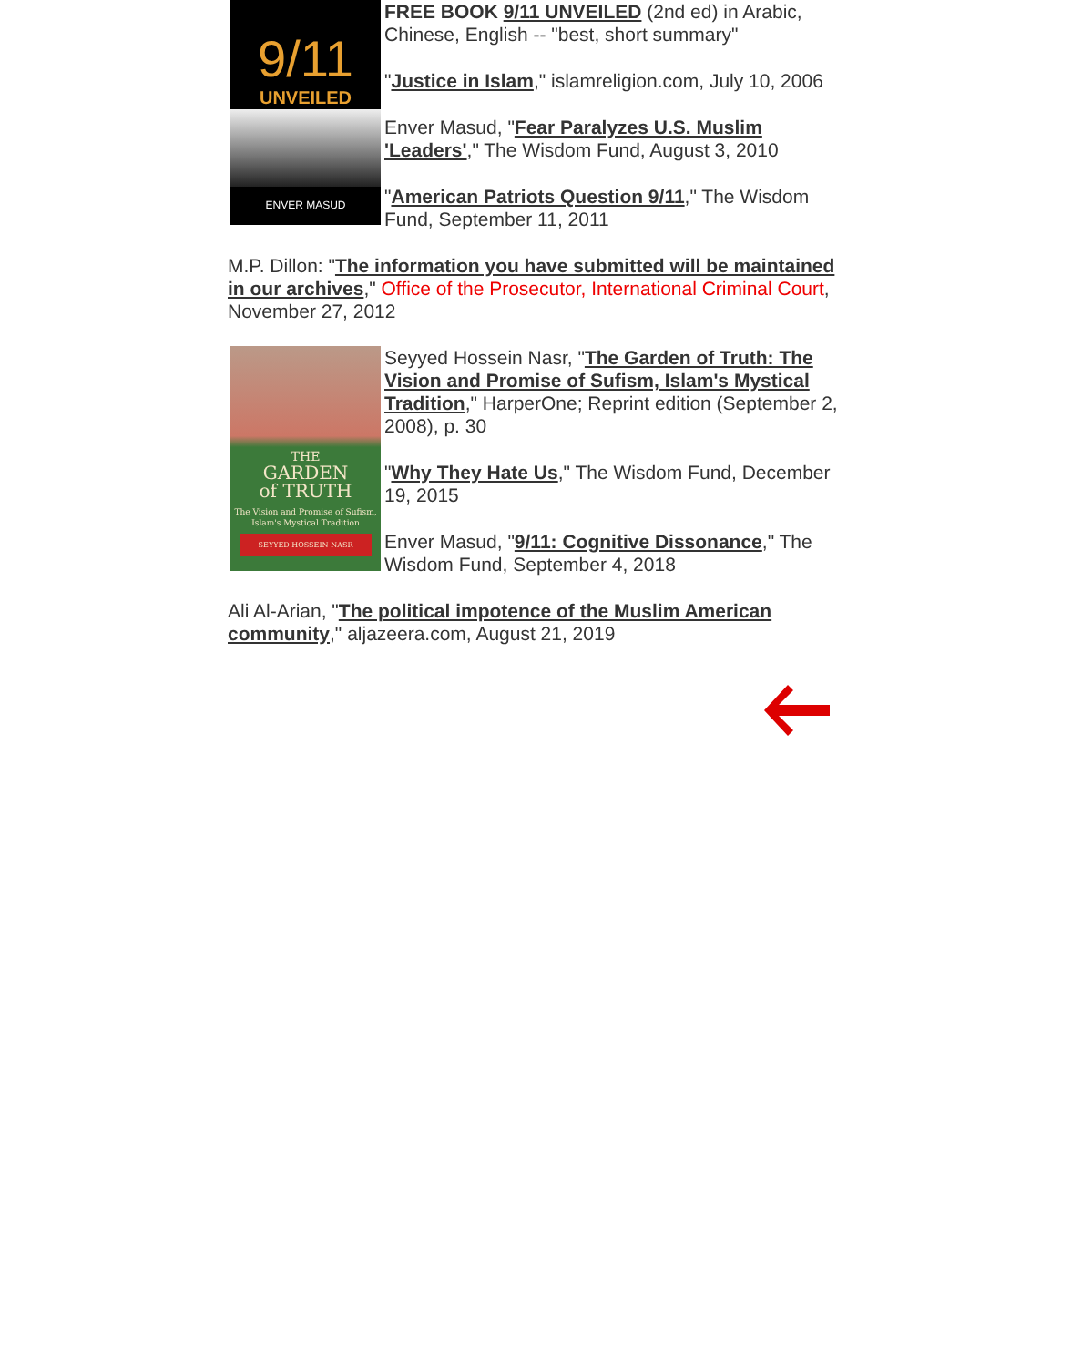9/11
UNVEILED
ENVER MASUD
FREE BOOK 9/11 UNVEILED (2nd ed) in Arabic, Chinese, English -- "best, short summary"
"Justice in Islam," islamreligion.com, July 10, 2006
Enver Masud, "Fear Paralyzes U.S. Muslim 'Leaders'," The Wisdom Fund, August 3, 2010
"American Patriots Question 9/11," The Wisdom Fund, September 11, 2011
M.P. Dillon: "The information you have submitted will be maintained in our archives," Office of the Prosecutor, International Criminal Court, November 27, 2012
THE
GARDEN
of TRUTH
The Vision and Promise of Sufism, Islam's Mystical Tradition
SEYYED HOSSEIN NASR
Seyyed Hossein Nasr, "The Garden of Truth: The Vision and Promise of Sufism, Islam's Mystical Tradition," HarperOne; Reprint edition (September 2, 2008), p. 30
"Why They Hate Us," The Wisdom Fund, December 19, 2015
Enver Masud, "9/11: Cognitive Dissonance," The Wisdom Fund, September 4, 2018
Ali Al-Arian, "The political impotence of the Muslim American community," aljazeera.com, August 21, 2019